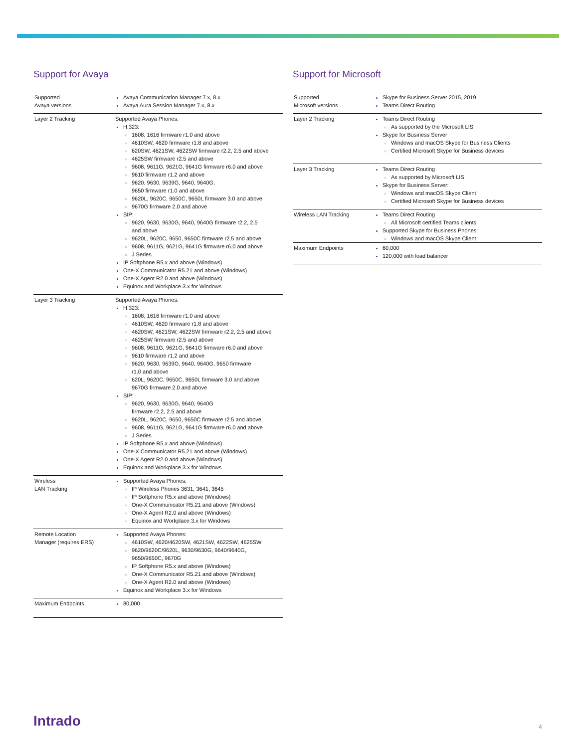Support for Avaya
| Supported Avaya versions | Avaya Communication Manager 7.x, 8.x Avaya Aura Session Manager 7.x, 8.x |
| Layer 2 Tracking | Supported Avaya Phones: H.323: 1608, 1616 firmware r1.0 and above 4610SW, 4620 firmware r1.8 and above 620SW, 4621SW, 4622SW firmware r2.2, 2.5 and above 4625SW firmware r2.5 and above 9608, 9611G, 9621G, 9641G firmware r6.0 and above 9610 firmware r1.2 and above 9620, 9630, 9639G, 9640, 9640G, 9650 firmware r1.0 and above 9620L, 9620C, 9650C, 9650L firmware 3.0 and above 9670G firmware 2.0 and above SIP: 9620, 9630, 9630G, 9640, 9640G firmware r2.2, 2.5 and above 9620L, 9620C, 9650, 9650C firmware r2.5 and above 9608, 9611G, 9621G, 9641G firmware r6.0 and above J Series IP Softphone R5.x and above (Windows) One-X Communicator R5.21 and above (Windows) One-X Agent R2.0 and above (Windows) Equinox and Workplace 3.x for Windows |
| Layer 3 Tracking | Supported Avaya Phones: H.323: 1608, 1616 firmware r1.0 and above 4610SW, 4620 firmware r1.8 and above 4620SW, 4621SW, 4622SW firmware r2.2, 2.5 and above 4625SW firmware r2.5 and above 9608, 9611G, 9621G, 9641G firmware r6.0 and above 9610 firmware r1.2 and above 9620, 9630, 9639G, 9640, 9640G, 9650 firmware r1.0 and above 620L, 9620C, 9650C, 9650L firmware 3.0 and above 9670G firmware 2.0 and above SIP: 9620, 9630, 9630G, 9640, 9640G firmware r2.2, 2.5 and above 9620L, 9620C, 9650, 9650C firmware r2.5 and above 9608, 9611G, 9621G, 9641G firmware r6.0 and above J Series IP Softphone R5.x and above (Windows) One-X Communicator R5.21 and above (Windows) One-X Agent R2.0 and above (Windows) Equinox and Workplace 3.x for Windows |
| Wireless LAN Tracking | Supported Avaya Phones: IP Wireless Phones 3631, 3641, 3645 IP Softphone R5.x and above (Windows) One-X Communicator R5.21 and above (Windows) One-X Agent R2.0 and above (Windows) Equinox and Workplace 3.x for Windows |
| Remote Location Manager (requires ERS) | Supported Avaya Phones: 4610SW, 4620/4620SW, 4621SW, 4622SW, 4625SW 9620/9620C/9620L, 9630/9630G, 9640/9640G, 9650/9650C, 9670G IP Softphone R5.x and above (Windows) One-X Communicator R5.21 and above (Windows) One-X Agent R2.0 and above (Windows) Equinox and Workplace 3.x for Windows |
| Maximum Endpoints | 80,000 |
Support for Microsoft
| Supported Microsoft versions | Skype for Business Server 2015, 2019 Teams Direct Routing |
| Layer 2 Tracking | Teams Direct Routing As supported by the Microsoft LIS Skype for Business Server Windows and macOS Skype for Business Clients Certified Microsoft Skype for Business devices |
| Layer 3 Tracking | Teams Direct Routing As supported by Microsoft LIS Skype for Business Server: Windows and macOS Skype Client Certified Microsoft Skype for Business devices |
| Wireless LAN Tracking | Teams Direct Routing All Microsoft certified Teams clients Supported Skype for Business Phones: Windows and macOS Skype Client |
| Maximum Endpoints | 60,000 120,000 with load balancer |
Intrado
4